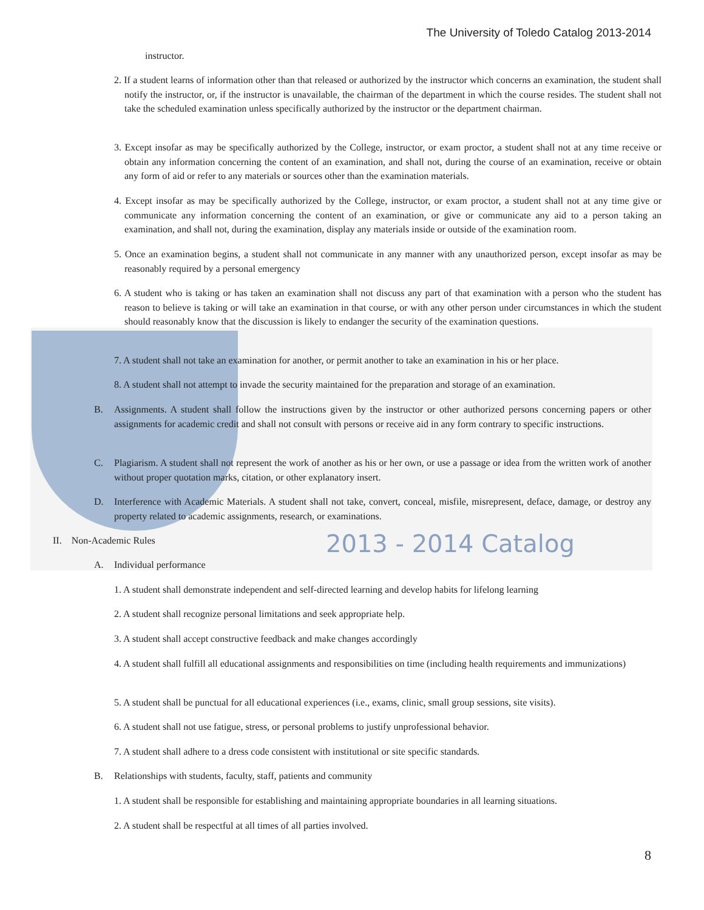The University of Toledo Catalog 2013-2014
instructor.
2. If a student learns of information other than that released or authorized by the instructor which concerns an examination, the student shall notify the instructor, or, if the instructor is unavailable, the chairman of the department in which the course resides. The student shall not take the scheduled examination unless specifically authorized by the instructor or the department chairman.
3. Except insofar as may be specifically authorized by the College, instructor, or exam proctor, a student shall not at any time receive or obtain any information concerning the content of an examination, and shall not, during the course of an examination, receive or obtain any form of aid or refer to any materials or sources other than the examination materials.
4. Except insofar as may be specifically authorized by the College, instructor, or exam proctor, a student shall not at any time give or communicate any information concerning the content of an examination, or give or communicate any aid to a person taking an examination, and shall not, during the examination, display any materials inside or outside of the examination room.
5. Once an examination begins, a student shall not communicate in any manner with any unauthorized person, except insofar as may be reasonably required by a personal emergency
6. A student who is taking or has taken an examination shall not discuss any part of that examination with a person who the student has reason to believe is taking or will take an examination in that course, or with any other person under circumstances in which the student should reasonably know that the discussion is likely to endanger the security of the examination questions.
7. A student shall not take an examination for another, or permit another to take an examination in his or her place.
8. A student shall not attempt to invade the security maintained for the preparation and storage of an examination.
B.
Assignments. A student shall follow the instructions given by the instructor or other authorized persons concerning papers or other assignments for academic credit and shall not consult with persons or receive aid in any form contrary to specific instructions.
C.
Plagiarism. A student shall not represent the work of another as his or her own, or use a passage or idea from the written work of another without proper quotation marks, citation, or other explanatory insert.
D.
Interference with Academic Materials. A student shall not take, convert, conceal, misfile, misrepresent, deface, damage, or destroy any property related to academic assignments, research, or examinations.
II. Non-Academic Rules 2013 - 2014 Catalog
A. Individual performance
1. A student shall demonstrate independent and self-directed learning and develop habits for lifelong learning
2. A student shall recognize personal limitations and seek appropriate help.
3. A student shall accept constructive feedback and make changes accordingly
4. A student shall fulfill all educational assignments and responsibilities on time (including health requirements and immunizations)
5. A student shall be punctual for all educational experiences (i.e., exams, clinic, small group sessions, site visits).
6. A student shall not use fatigue, stress, or personal problems to justify unprofessional behavior.
7. A student shall adhere to a dress code consistent with institutional or site specific standards.
B. Relationships with students, faculty, staff, patients and community
1. A student shall be responsible for establishing and maintaining appropriate boundaries in all learning situations.
2. A student shall be respectful at all times of all parties involved.
8